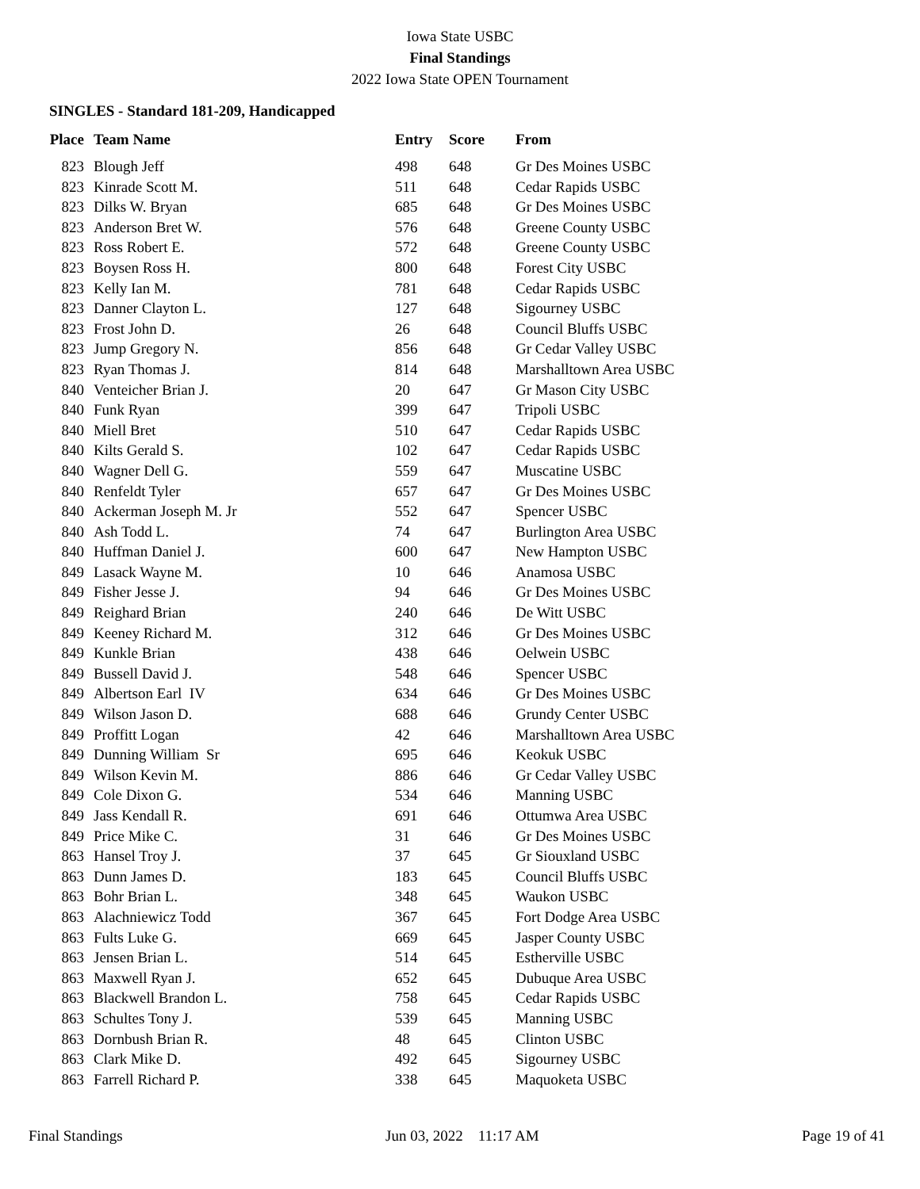Iowa State USBC
Final Standings
2022 Iowa State OPEN Tournament
SINGLES - Standard 181-209, Handicapped
| Place | Team Name | Entry | Score | From |
| --- | --- | --- | --- | --- |
| 823 | Blough Jeff | 498 | 648 | Gr Des Moines USBC |
| 823 | Kinrade Scott M. | 511 | 648 | Cedar Rapids USBC |
| 823 | Dilks W. Bryan | 685 | 648 | Gr Des Moines USBC |
| 823 | Anderson Bret W. | 576 | 648 | Greene County USBC |
| 823 | Ross Robert E. | 572 | 648 | Greene County USBC |
| 823 | Boysen Ross H. | 800 | 648 | Forest City USBC |
| 823 | Kelly Ian M. | 781 | 648 | Cedar Rapids USBC |
| 823 | Danner Clayton L. | 127 | 648 | Sigourney USBC |
| 823 | Frost John D. | 26 | 648 | Council Bluffs USBC |
| 823 | Jump Gregory N. | 856 | 648 | Gr Cedar Valley USBC |
| 823 | Ryan Thomas J. | 814 | 648 | Marshalltown Area USBC |
| 840 | Venteicher Brian J. | 20 | 647 | Gr Mason City USBC |
| 840 | Funk Ryan | 399 | 647 | Tripoli USBC |
| 840 | Miell Bret | 510 | 647 | Cedar Rapids USBC |
| 840 | Kilts Gerald S. | 102 | 647 | Cedar Rapids USBC |
| 840 | Wagner Dell G. | 559 | 647 | Muscatine USBC |
| 840 | Renfeldt Tyler | 657 | 647 | Gr Des Moines USBC |
| 840 | Ackerman Joseph M. Jr | 552 | 647 | Spencer USBC |
| 840 | Ash Todd L. | 74 | 647 | Burlington Area USBC |
| 840 | Huffman Daniel J. | 600 | 647 | New Hampton USBC |
| 849 | Lasack Wayne M. | 10 | 646 | Anamosa USBC |
| 849 | Fisher Jesse J. | 94 | 646 | Gr Des Moines USBC |
| 849 | Reighard Brian | 240 | 646 | De Witt USBC |
| 849 | Keeney Richard M. | 312 | 646 | Gr Des Moines USBC |
| 849 | Kunkle Brian | 438 | 646 | Oelwein USBC |
| 849 | Bussell David J. | 548 | 646 | Spencer USBC |
| 849 | Albertson Earl IV | 634 | 646 | Gr Des Moines USBC |
| 849 | Wilson Jason D. | 688 | 646 | Grundy Center USBC |
| 849 | Proffitt Logan | 42 | 646 | Marshalltown Area USBC |
| 849 | Dunning William Sr | 695 | 646 | Keokuk USBC |
| 849 | Wilson Kevin M. | 886 | 646 | Gr Cedar Valley USBC |
| 849 | Cole Dixon G. | 534 | 646 | Manning USBC |
| 849 | Jass Kendall R. | 691 | 646 | Ottumwa Area USBC |
| 849 | Price Mike C. | 31 | 646 | Gr Des Moines USBC |
| 863 | Hansel Troy J. | 37 | 645 | Gr Siouxland USBC |
| 863 | Dunn James D. | 183 | 645 | Council Bluffs USBC |
| 863 | Bohr Brian L. | 348 | 645 | Waukon USBC |
| 863 | Alachniewicz Todd | 367 | 645 | Fort Dodge Area USBC |
| 863 | Fults Luke G. | 669 | 645 | Jasper County USBC |
| 863 | Jensen Brian L. | 514 | 645 | Estherville USBC |
| 863 | Maxwell Ryan J. | 652 | 645 | Dubuque Area USBC |
| 863 | Blackwell Brandon L. | 758 | 645 | Cedar Rapids USBC |
| 863 | Schultes Tony J. | 539 | 645 | Manning USBC |
| 863 | Dornbush Brian R. | 48 | 645 | Clinton USBC |
| 863 | Clark Mike D. | 492 | 645 | Sigourney USBC |
| 863 | Farrell Richard P. | 338 | 645 | Maquoketa USBC |
Final Standings Jun 03, 2022 11:17 AM Page 19 of 41